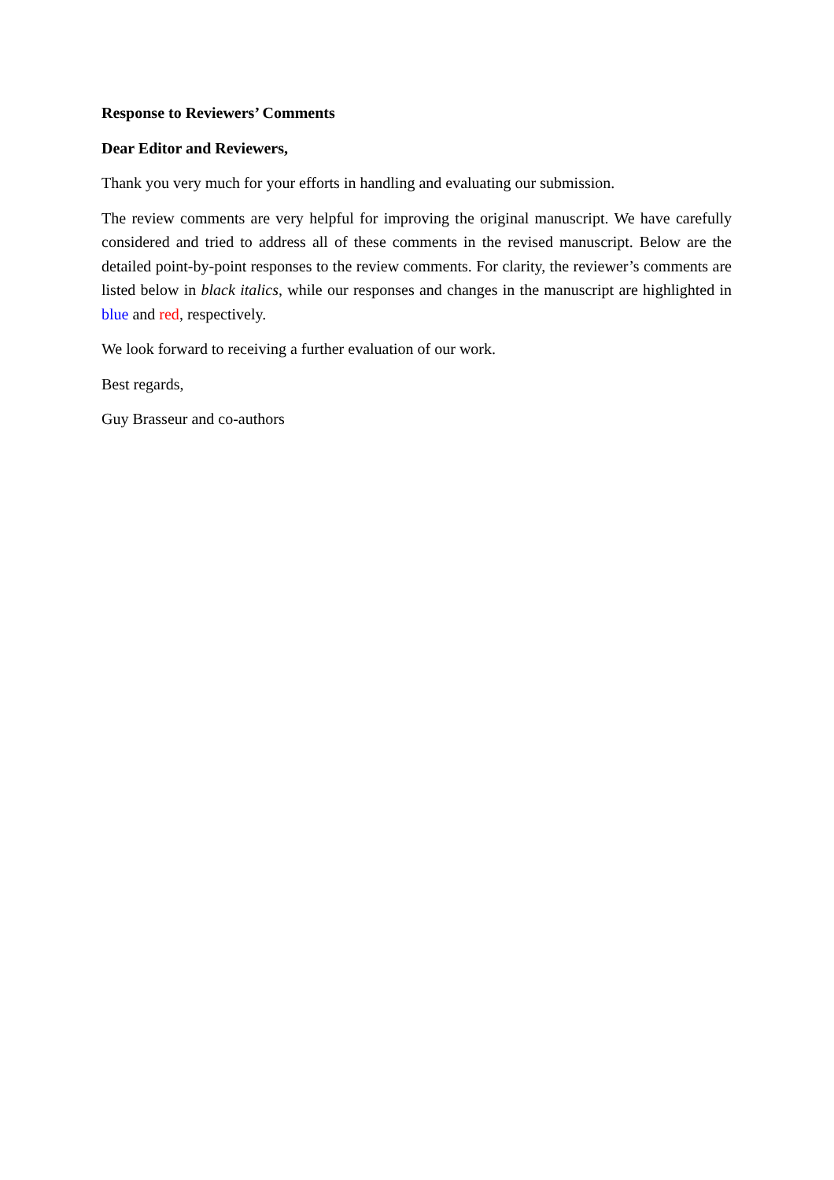Response to Reviewers’ Comments
Dear Editor and Reviewers,
Thank you very much for your efforts in handling and evaluating our submission.
The review comments are very helpful for improving the original manuscript. We have carefully considered and tried to address all of these comments in the revised manuscript. Below are the detailed point-by-point responses to the review comments. For clarity, the reviewer’s comments are listed below in black italics, while our responses and changes in the manuscript are highlighted in blue and red, respectively.
We look forward to receiving a further evaluation of our work.
Best regards,
Guy Brasseur and co-authors